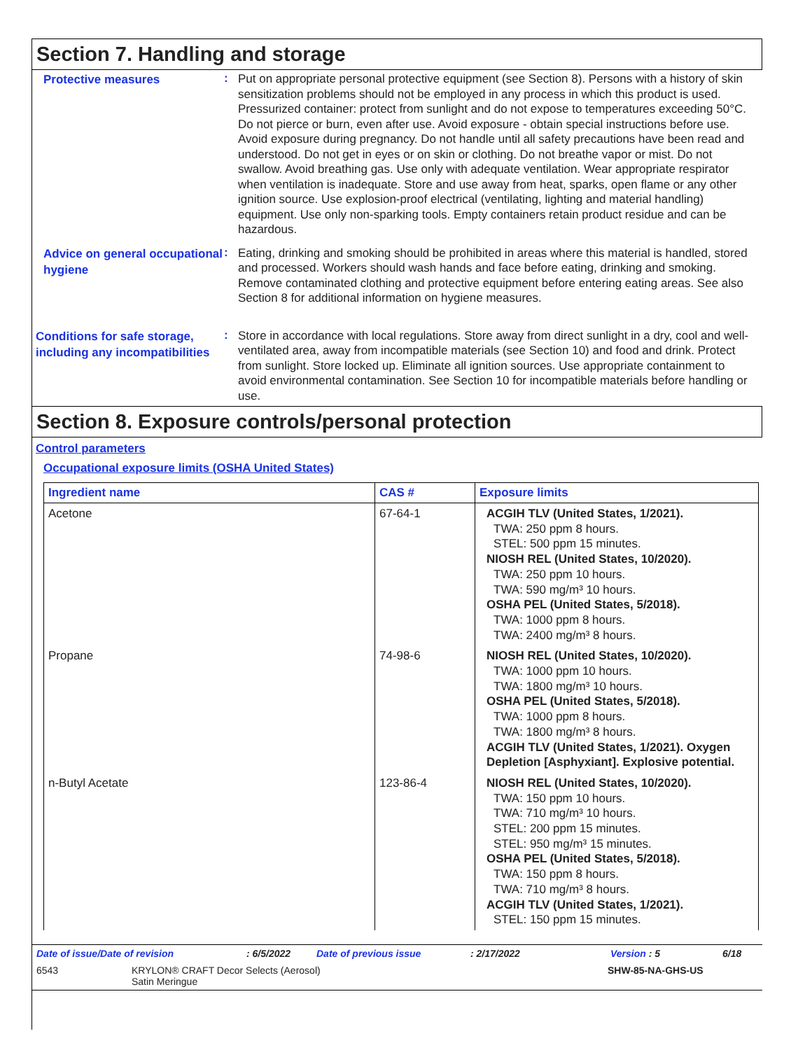Section 7. Handling and storage
Protective measures
:
Put on appropriate personal protective equipment (see Section 8). Persons with a history of skin sensitization problems should not be employed in any process in which this product is used. Pressurized container: protect from sunlight and do not expose to temperatures exceeding 50°C. Do not pierce or burn, even after use. Avoid exposure - obtain special instructions before use. Avoid exposure during pregnancy. Do not handle until all safety precautions have been read and understood. Do not get in eyes or on skin or clothing. Do not breathe vapor or mist. Do not swallow. Avoid breathing gas. Use only with adequate ventilation. Wear appropriate respirator when ventilation is inadequate. Store and use away from heat, sparks, open flame or any other ignition source. Use explosion-proof electrical (ventilating, lighting and material handling) equipment. Use only non-sparking tools. Empty containers retain product residue and can be hazardous.
Advice on general occupational hygiene
:
Eating, drinking and smoking should be prohibited in areas where this material is handled, stored and processed. Workers should wash hands and face before eating, drinking and smoking. Remove contaminated clothing and protective equipment before entering eating areas. See also Section 8 for additional information on hygiene measures.
Conditions for safe storage, including any incompatibilities
:
Store in accordance with local regulations. Store away from direct sunlight in a dry, cool and well-ventilated area, away from incompatible materials (see Section 10) and food and drink. Protect from sunlight. Store locked up. Eliminate all ignition sources. Use appropriate containment to avoid environmental contamination. See Section 10 for incompatible materials before handling or use.
Section 8. Exposure controls/personal protection
Control parameters
Occupational exposure limits (OSHA United States)
| Ingredient name | CAS # | Exposure limits |
| --- | --- | --- |
| Acetone | 67-64-1 | ACGIH TLV (United States, 1/2021). TWA: 250 ppm 8 hours. STEL: 500 ppm 15 minutes. NIOSH REL (United States, 10/2020). TWA: 250 ppm 10 hours. TWA: 590 mg/m³ 10 hours. OSHA PEL (United States, 5/2018). TWA: 1000 ppm 8 hours. TWA: 2400 mg/m³ 8 hours. |
| Propane | 74-98-6 | NIOSH REL (United States, 10/2020). TWA: 1000 ppm 10 hours. TWA: 1800 mg/m³ 10 hours. OSHA PEL (United States, 5/2018). TWA: 1000 ppm 8 hours. TWA: 1800 mg/m³ 8 hours. ACGIH TLV (United States, 1/2021). Oxygen Depletion [Asphyxiant]. Explosive potential. |
| n-Butyl Acetate | 123-86-4 | NIOSH REL (United States, 10/2020). TWA: 150 ppm 10 hours. TWA: 710 mg/m³ 10 hours. STEL: 200 ppm 15 minutes. STEL: 950 mg/m³ 15 minutes. OSHA PEL (United States, 5/2018). TWA: 150 ppm 8 hours. TWA: 710 mg/m³ 8 hours. ACGIH TLV (United States, 1/2021). STEL: 150 ppm 15 minutes. |
Date of issue/Date of revision: 6/5/2022 Date of previous issue: 2/17/2022 Version : 5 6/18
6543 KRYLON® CRAFT Decor Selects (Aerosol)
Satin Meringue SHW-85-NA-GHS-US